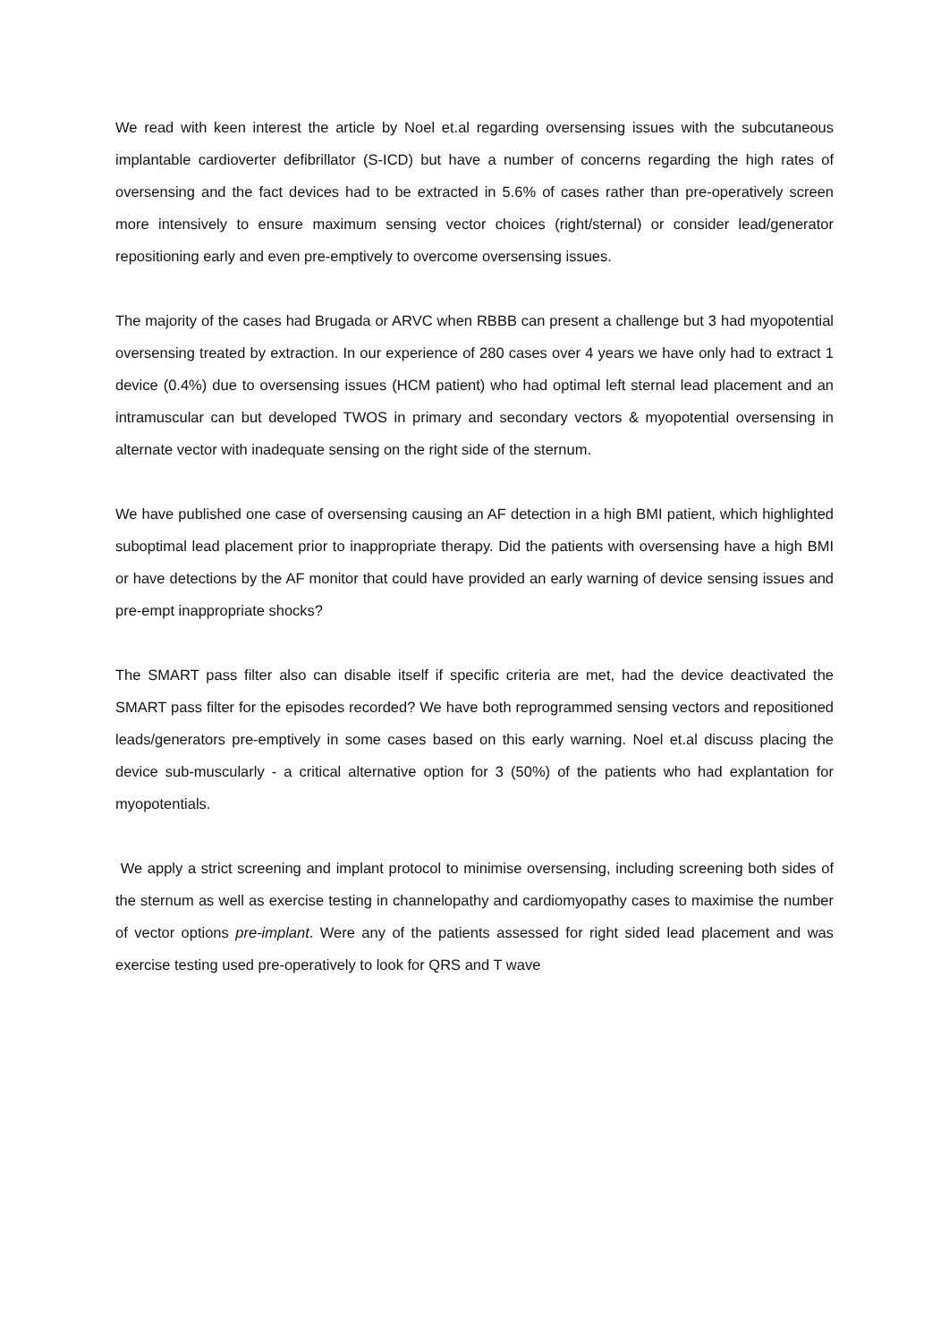We read with keen interest the article by Noel et.al regarding oversensing issues with the subcutaneous implantable cardioverter defibrillator (S-ICD) but have a number of concerns regarding the high rates of oversensing and the fact devices had to be extracted in 5.6% of cases rather than pre-operatively screen more intensively to ensure maximum sensing vector choices (right/sternal) or consider lead/generator repositioning early and even pre-emptively to overcome oversensing issues.
The majority of the cases had Brugada or ARVC when RBBB can present a challenge but 3 had myopotential oversensing treated by extraction. In our experience of 280 cases over 4 years we have only had to extract 1 device (0.4%) due to oversensing issues (HCM patient) who had optimal left sternal lead placement and an intramuscular can but developed TWOS in primary and secondary vectors & myopotential oversensing in alternate vector with inadequate sensing on the right side of the sternum.
We have published one case of oversensing causing an AF detection in a high BMI patient, which highlighted suboptimal lead placement prior to inappropriate therapy. Did the patients with oversensing have a high BMI or have detections by the AF monitor that could have provided an early warning of device sensing issues and pre-empt inappropriate shocks?
The SMART pass filter also can disable itself if specific criteria are met, had the device deactivated the SMART pass filter for the episodes recorded? We have both reprogrammed sensing vectors and repositioned leads/generators pre-emptively in some cases based on this early warning. Noel et.al discuss placing the device sub-muscularly - a critical alternative option for 3 (50%) of the patients who had explantation for myopotentials.
We apply a strict screening and implant protocol to minimise oversensing, including screening both sides of the sternum as well as exercise testing in channelopathy and cardiomyopathy cases to maximise the number of vector options pre-implant. Were any of the patients assessed for right sided lead placement and was exercise testing used pre-operatively to look for QRS and T wave